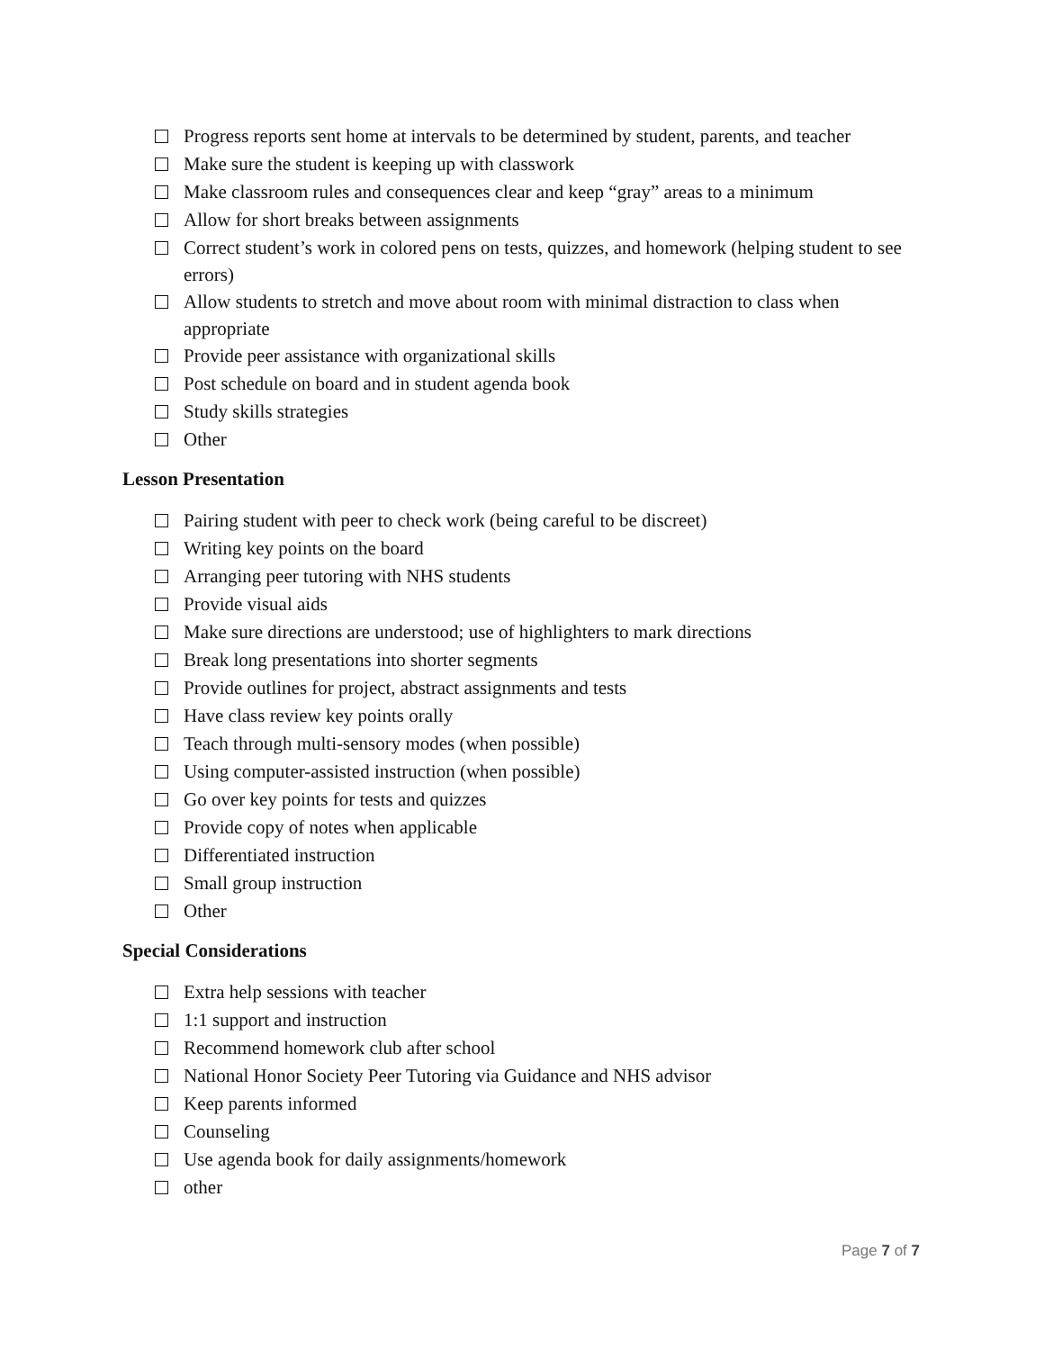Progress reports sent home at intervals to be determined by student, parents, and teacher
Make sure the student is keeping up with classwork
Make classroom rules and consequences clear and keep “gray” areas to a minimum
Allow for short breaks between assignments
Correct student’s work in colored pens on tests, quizzes, and homework (helping student to see errors)
Allow students to stretch and move about room with minimal distraction to class when appropriate
Provide peer assistance with organizational skills
Post schedule on board and in student agenda book
Study skills strategies
Other
Lesson Presentation
Pairing student with peer to check work (being careful to be discreet)
Writing key points on the board
Arranging peer tutoring with NHS students
Provide visual aids
Make sure directions are understood; use of highlighters to mark directions
Break long presentations into shorter segments
Provide outlines for project, abstract assignments and tests
Have class review key points orally
Teach through multi-sensory modes (when possible)
Using computer-assisted instruction (when possible)
Go over key points for tests and quizzes
Provide copy of notes when applicable
Differentiated instruction
Small group instruction
Other
Special Considerations
Extra help sessions with teacher
1:1 support and instruction
Recommend homework club after school
National Honor Society Peer Tutoring via Guidance and NHS advisor
Keep parents informed
Counseling
Use agenda book for daily assignments/homework
other
Page 7 of 7